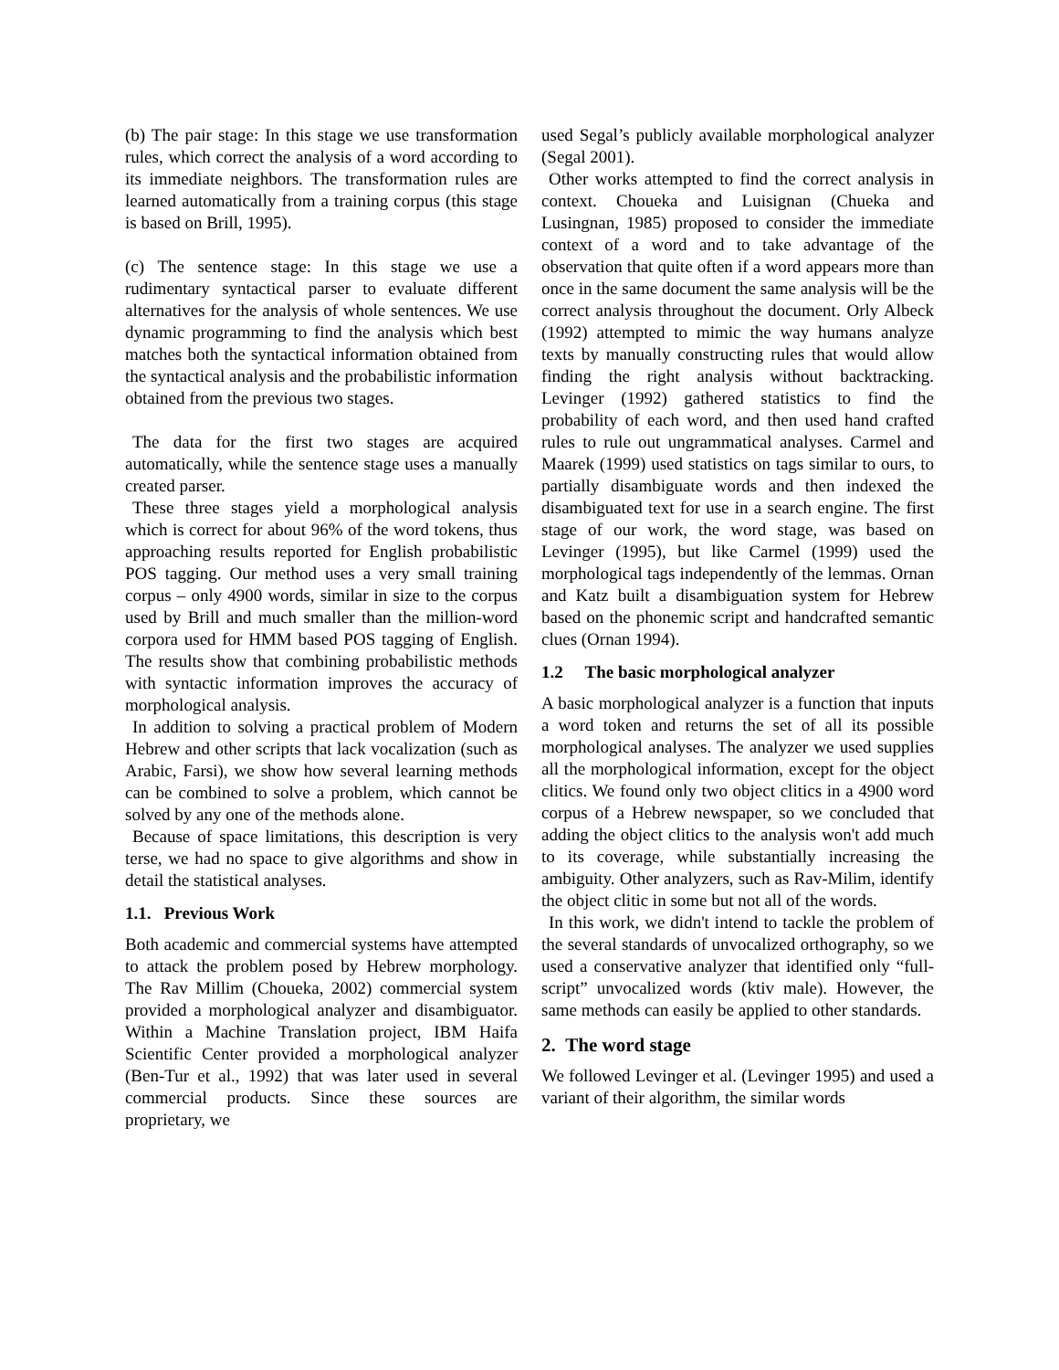(b) The pair stage: In this stage we use transformation rules, which correct the analysis of a word according to its immediate neighbors. The transformation rules are learned automatically from a training corpus (this stage is based on Brill, 1995).
(c) The sentence stage: In this stage we use a rudimentary syntactical parser to evaluate different alternatives for the analysis of whole sentences. We use dynamic programming to find the analysis which best matches both the syntactical information obtained from the syntactical analysis and the probabilistic information obtained from the previous two stages.
The data for the first two stages are acquired automatically, while the sentence stage uses a manually created parser.
These three stages yield a morphological analysis which is correct for about 96% of the word tokens, thus approaching results reported for English probabilistic POS tagging. Our method uses a very small training corpus – only 4900 words, similar in size to the corpus used by Brill and much smaller than the million-word corpora used for HMM based POS tagging of English. The results show that combining probabilistic methods with syntactic information improves the accuracy of morphological analysis.
In addition to solving a practical problem of Modern Hebrew and other scripts that lack vocalization (such as Arabic, Farsi), we show how several learning methods can be combined to solve a problem, which cannot be solved by any one of the methods alone.
Because of space limitations, this description is very terse, we had no space to give algorithms and show in detail the statistical analyses.
1.1. Previous Work
Both academic and commercial systems have attempted to attack the problem posed by Hebrew morphology. The Rav Millim (Choueka, 2002) commercial system provided a morphological analyzer and disambiguator. Within a Machine Translation project, IBM Haifa Scientific Center provided a morphological analyzer (Ben-Tur et al., 1992) that was later used in several commercial products. Since these sources are proprietary, we
used Segal’s publicly available morphological analyzer (Segal 2001).
Other works attempted to find the correct analysis in context. Choueka and Luisignan (Chueka and Lusingnan, 1985) proposed to consider the immediate context of a word and to take advantage of the observation that quite often if a word appears more than once in the same document the same analysis will be the correct analysis throughout the document. Orly Albeck (1992) attempted to mimic the way humans analyze texts by manually constructing rules that would allow finding the right analysis without backtracking. Levinger (1992) gathered statistics to find the probability of each word, and then used hand crafted rules to rule out ungrammatical analyses. Carmel and Maarek (1999) used statistics on tags similar to ours, to partially disambiguate words and then indexed the disambiguated text for use in a search engine. The first stage of our work, the word stage, was based on Levinger (1995), but like Carmel (1999) used the morphological tags independently of the lemmas. Ornan and Katz built a disambiguation system for Hebrew based on the phonemic script and handcrafted semantic clues (Ornan 1994).
1.2 The basic morphological analyzer
A basic morphological analyzer is a function that inputs a word token and returns the set of all its possible morphological analyses. The analyzer we used supplies all the morphological information, except for the object clitics. We found only two object clitics in a 4900 word corpus of a Hebrew newspaper, so we concluded that adding the object clitics to the analysis won't add much to its coverage, while substantially increasing the ambiguity. Other analyzers, such as Rav-Milim, identify the object clitic in some but not all of the words.
In this work, we didn't intend to tackle the problem of the several standards of unvocalized orthography, so we used a conservative analyzer that identified only “full-script” unvocalized words (ktiv male). However, the same methods can easily be applied to other standards.
2. The word stage
We followed Levinger et al. (Levinger 1995) and used a variant of their algorithm, the similar words